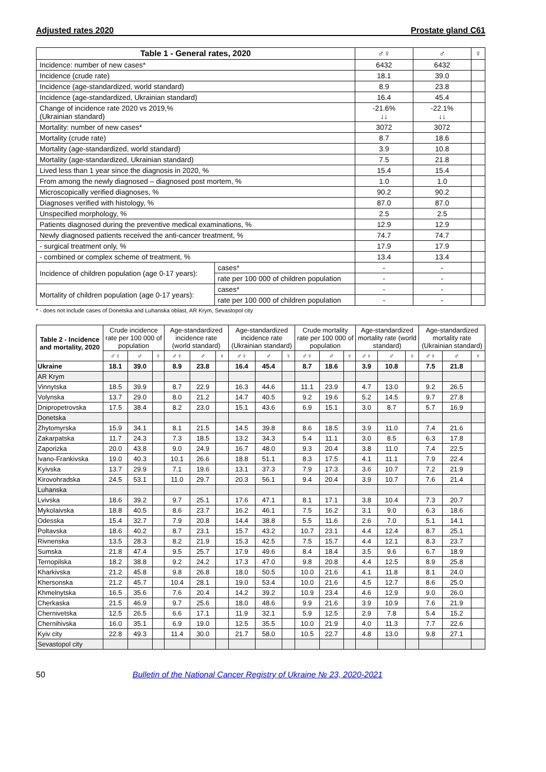Adjusted rates 2020 Prostate gland C61
| Table 1 - General rates, 2020 | | ♂♀ | ♂ | ♀ |
| --- | --- | --- | --- | --- |
| Incidence: number of new cases* | | 6432 | 6432 | |
| Incidence (crude rate) | | 18.1 | 39.0 | |
| Incidence (age-standardized, world standard) | | 8.9 | 23.8 | |
| Incidence (age-standardized, Ukrainian standard) | | 16.4 | 45.4 | |
| Change of incidence rate 2020 vs 2019,% (Ukrainian standard) | | -21.6% ↓↓ | -22.1% ↓↓ | |
| Mortality: number of new cases* | | 3072 | 3072 | |
| Mortality (crude rate) | | 8.7 | 18.6 | |
| Mortality (age-standardized, world standard) | | 3.9 | 10.8 | |
| Mortality (age-standardized, Ukrainian standard) | | 7.5 | 21.8 | |
| Lived less than 1 year since the diagnosis in 2020, % | | 15.4 | 15.4 | |
| From among the newly diagnosed – diagnosed post mortem, % | | 1.0 | 1.0 | |
| Microscopically verified diagnoses, % | | 90.2 | 90.2 | |
| Diagnoses verified with histology, % | | 87.0 | 87.0 | |
| Unspecified morphology, % | | 2.5 | 2.5 | |
| Patients diagnosed during the preventive medical examinations, % | | 12.9 | 12.9 | |
| Newly diagnosed patients received the anti-cancer treatment, % | | 74.7 | 74.7 | |
| - surgical treatment only, % | | 17.9 | 17.9 | |
| - combined or complex scheme of treatment, % | | 13.4 | 13.4 | |
| Incidence of children population (age 0-17 years): | cases* | - | - | |
| | rate per 100 000 of children population | - | - | |
| Mortality of children population (age 0-17 years): | cases* | - | - | |
| | rate per 100 000 of children population | - | - | |
* - does not include cases of Donetska and Luhanska oblast, AR Krym, Sevastopol city
| Table 2 - Incidence and mortality, 2020 | Crude incidence rate per 100 000 of population | | | Age-standardized incidence rate (world standard) | | | Age-standardized incidence rate (Ukrainian standard) | | | Crude mortality rate per 100 000 of population | | | Age-standardized mortality rate (world standard) | | | Age-standardized mortality rate (Ukrainian standard) | | |
| --- | --- | --- | --- | --- | --- | --- | --- | --- | --- | --- | --- | --- | --- | --- | --- | --- | --- | --- |
| | ♂♀ | ♂ | ♀ | ♂♀ | ♂ | ♀ | ♂♀ | ♂ | ♀ | ♂♀ | ♂ | ♀ | ♂♀ | ♂ | ♀ | ♂♀ | ♂ | ♀ |
| Ukraine | 18.1 | 39.0 | | 8.9 | 23.8 | | 16.4 | 45.4 | | 8.7 | 18.6 | | 3.9 | 10.8 | | 7.5 | 21.8 | |
| AR Krym | | | | | | | | | | | | | | | | | | |
| Vinnytska | 18.5 | 39.9 | | 8.7 | 22.9 | | 16.3 | 44.6 | | 11.1 | 23.9 | | 4.7 | 13.0 | | 9.2 | 26.5 | |
| Volynska | 13.7 | 29.0 | | 8.0 | 21.2 | | 14.7 | 40.5 | | 9.2 | 19.6 | | 5.2 | 14.5 | | 9.7 | 27.8 | |
| Dnipropetrovska | 17.5 | 38.4 | | 8.2 | 23.0 | | 15.1 | 43.6 | | 6.9 | 15.1 | | 3.0 | 8.7 | | 5.7 | 16.9 | |
| Donetska | | | | | | | | | | | | | | | | | | |
| Zhytomyrska | 15.9 | 34.1 | | 8.1 | 21.5 | | 14.5 | 39.8 | | 8.6 | 18.5 | | 3.9 | 11.0 | | 7.4 | 21.6 | |
| Zakarpatska | 11.7 | 24.3 | | 7.3 | 18.5 | | 13.2 | 34.3 | | 5.4 | 11.1 | | 3.0 | 8.5 | | 6.3 | 17.8 | |
| Zaporizka | 20.0 | 43.8 | | 9.0 | 24.9 | | 16.7 | 48.0 | | 9.3 | 20.4 | | 3.8 | 11.0 | | 7.4 | 22.5 | |
| Ivano-Frankivska | 19.0 | 40.3 | | 10.1 | 26.6 | | 18.8 | 51.1 | | 8.3 | 17.5 | | 4.1 | 11.1 | | 7.9 | 22.4 | |
| Kyivska | 13.7 | 29.9 | | 7.1 | 19.6 | | 13.1 | 37.3 | | 7.9 | 17.3 | | 3.6 | 10.7 | | 7.2 | 21.9 | |
| Kirovohradska | 24.5 | 53.1 | | 11.0 | 29.7 | | 20.3 | 56.1 | | 9.4 | 20.4 | | 3.9 | 10.7 | | 7.6 | 21.4 | |
| Luhanska | | | | | | | | | | | | | | | | | | |
| Lvivska | 18.6 | 39.2 | | 9.7 | 25.1 | | 17.6 | 47.1 | | 8.1 | 17.1 | | 3.8 | 10.4 | | 7.3 | 20.7 | |
| Mykolaivska | 18.8 | 40.5 | | 8.6 | 23.7 | | 16.2 | 46.1 | | 7.5 | 16.2 | | 3.1 | 9.0 | | 6.3 | 18.6 | |
| Odesska | 15.4 | 32.7 | | 7.9 | 20.8 | | 14.4 | 38.8 | | 5.5 | 11.6 | | 2.6 | 7.0 | | 5.1 | 14.1 | |
| Poltavska | 18.6 | 40.2 | | 8.7 | 23.1 | | 15.7 | 43.2 | | 10.7 | 23.1 | | 4.4 | 12.4 | | 8.7 | 25.1 | |
| Rivnenska | 13.5 | 28.3 | | 8.2 | 21.9 | | 15.3 | 42.5 | | 7.5 | 15.7 | | 4.4 | 12.1 | | 8.3 | 23.7 | |
| Sumska | 21.8 | 47.4 | | 9.5 | 25.7 | | 17.9 | 49.6 | | 8.4 | 18.4 | | 3.5 | 9.6 | | 6.7 | 18.9 | |
| Ternopilska | 18.2 | 38.8 | | 9.2 | 24.2 | | 17.3 | 47.0 | | 9.8 | 20.8 | | 4.4 | 12.5 | | 8.9 | 25.8 | |
| Kharkivska | 21.2 | 45.8 | | 9.8 | 26.8 | | 18.0 | 50.5 | | 10.0 | 21.6 | | 4.1 | 11.8 | | 8.1 | 24.0 | |
| Khersonska | 21.2 | 45.7 | | 10.4 | 28.1 | | 19.0 | 53.4 | | 10.0 | 21.6 | | 4.5 | 12.7 | | 8.6 | 25.0 | |
| Khmelnytska | 16.5 | 35.6 | | 7.6 | 20.4 | | 14.2 | 39.2 | | 10.9 | 23.4 | | 4.6 | 12.9 | | 9.0 | 26.0 | |
| Cherkaska | 21.5 | 46.9 | | 9.7 | 25.6 | | 18.0 | 48.6 | | 9.9 | 21.6 | | 3.9 | 10.9 | | 7.6 | 21.9 | |
| Chernivetska | 12.5 | 26.5 | | 6.6 | 17.1 | | 11.9 | 32.1 | | 5.9 | 12.5 | | 2.9 | 7.8 | | 5.4 | 15.2 | |
| Chernihivska | 16.0 | 35.1 | | 6.9 | 19.0 | | 12.5 | 35.5 | | 10.0 | 21.9 | | 4.0 | 11.3 | | 7.7 | 22.6 | |
| Kyiv city | 22.8 | 49.3 | | 11.4 | 30.0 | | 21.7 | 58.0 | | 10.5 | 22.7 | | 4.8 | 13.0 | | 9.8 | 27.1 | |
| Sevastopol city | | | | | | | | | | | | | | | | | | |
50 Bulletin of the National Cancer Registry of Ukraine № 23, 2020-2021